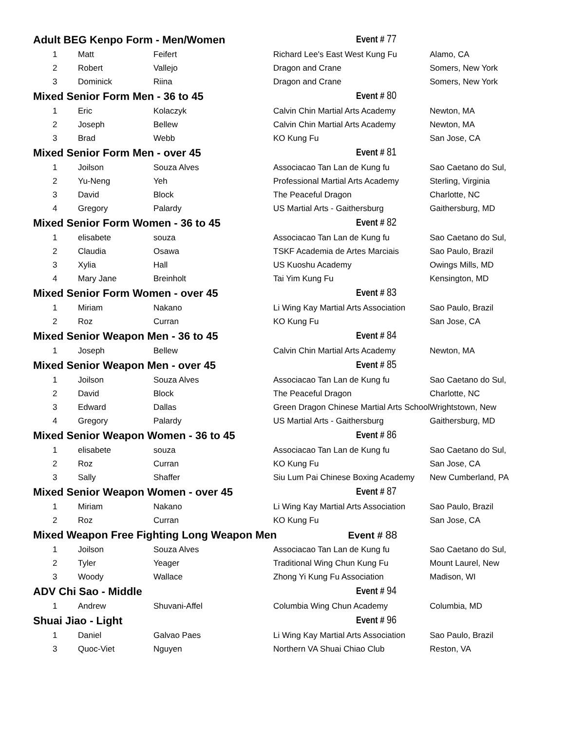| Adult BEG Kenpo Form - Men/Women | | | Event # 77 | |
| 1 | Matt | Feifert | Richard Lee's East West Kung Fu | Alamo, CA |
| 2 | Robert | Vallejo | Dragon and Crane | Somers, New York |
| 3 | Dominick | Riina | Dragon and Crane | Somers, New York |
| Mixed Senior Form Men - 36 to 45 | | | Event # 80 | |
| 1 | Eric | Kolaczyk | Calvin Chin Martial Arts Academy | Newton, MA |
| 2 | Joseph | Bellew | Calvin Chin Martial Arts Academy | Newton, MA |
| 3 | Brad | Webb | KO Kung Fu | San Jose, CA |
| Mixed Senior Form Men - over 45 | | | Event # 81 | |
| 1 | Joilson | Souza Alves | Associacao Tan Lan de Kung fu | Sao Caetano do Sul, |
| 2 | Yu-Neng | Yeh | Professional Martial Arts Academy | Sterling, Virginia |
| 3 | David | Block | The Peaceful Dragon | Charlotte, NC |
| 4 | Gregory | Palardy | US Martial Arts - Gaithersburg | Gaithersburg, MD |
| Mixed Senior Form Women - 36 to 45 | | | Event # 82 | |
| 1 | elisabete | souza | Associacao Tan Lan de Kung fu | Sao Caetano do Sul, |
| 2 | Claudia | Osawa | TSKF Academia de Artes Marciais | Sao Paulo, Brazil |
| 3 | Xylia | Hall | US Kuoshu Academy | Owings Mills, MD |
| 4 | Mary Jane | Breinholt | Tai Yim Kung Fu | Kensington, MD |
| Mixed Senior Form Women - over 45 | | | Event # 83 | |
| 1 | Miriam | Nakano | Li Wing Kay Martial Arts Association | Sao Paulo, Brazil |
| 2 | Roz | Curran | KO Kung Fu | San Jose, CA |
| Mixed Senior Weapon Men - 36 to 45 | | | Event # 84 | |
| 1 | Joseph | Bellew | Calvin Chin Martial Arts Academy | Newton, MA |
| Mixed Senior Weapon Men - over 45 | | | Event # 85 | |
| 1 | Joilson | Souza Alves | Associacao Tan Lan de Kung fu | Sao Caetano do Sul, |
| 2 | David | Block | The Peaceful Dragon | Charlotte, NC |
| 3 | Edward | Dallas | Green Dragon Chinese Martial Arts School | Wrightstown, New |
| 4 | Gregory | Palardy | US Martial Arts - Gaithersburg | Gaithersburg, MD |
| Mixed Senior Weapon Women - 36 to 45 | | | Event # 86 | |
| 1 | elisabete | souza | Associacao Tan Lan de Kung fu | Sao Caetano do Sul, |
| 2 | Roz | Curran | KO Kung Fu | San Jose, CA |
| 3 | Sally | Shaffer | Siu Lum Pai Chinese Boxing Academy | New Cumberland, PA |
| Mixed Senior Weapon Women - over 45 | | | Event # 87 | |
| 1 | Miriam | Nakano | Li Wing Kay Martial Arts Association | Sao Paulo, Brazil |
| 2 | Roz | Curran | KO Kung Fu | San Jose, CA |
| Mixed Weapon Free Fighting Long Weapon Men Event # 88 | | | | |
| 1 | Joilson | Souza Alves | Associacao Tan Lan de Kung fu | Sao Caetano do Sul, |
| 2 | Tyler | Yeager | Traditional Wing Chun Kung Fu | Mount Laurel, New |
| 3 | Woody | Wallace | Zhong Yi Kung Fu Association | Madison, WI |
| ADV Chi Sao - Middle | | | Event # 94 | |
| 1 | Andrew | Shuvani-Affel | Columbia Wing Chun Academy | Columbia, MD |
| Shuai Jiao - Light | | | Event # 96 | |
| 1 | Daniel | Galvao Paes | Li Wing Kay Martial Arts Association | Sao Paulo, Brazil |
| 3 | Quoc-Viet | Nguyen | Northern VA Shuai Chiao Club | Reston, VA |